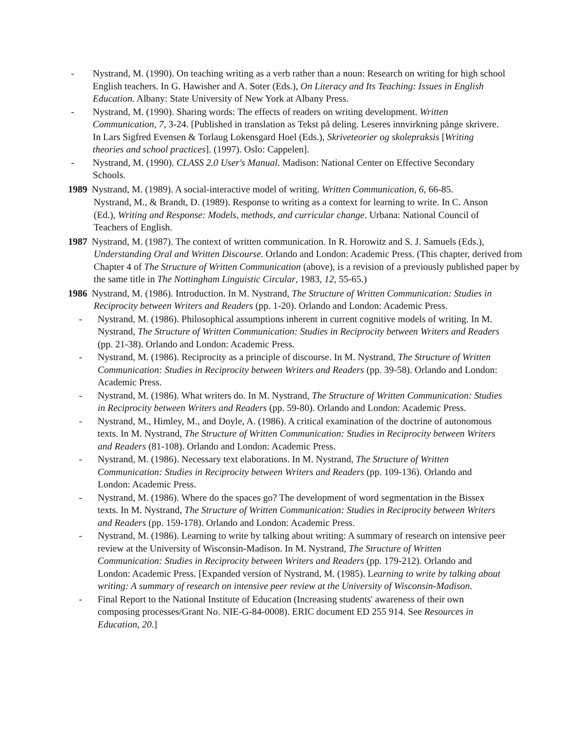- Nystrand, M. (1990). On teaching writing as a verb rather than a noun: Research on writing for high school English teachers. In G. Hawisher and A. Soter (Eds.), On Literacy and Its Teaching: Issues in English Education. Albany: State University of New York at Albany Press.
- Nystrand, M. (1990). Sharing words: The effects of readers on writing development. Written Communication, 7, 3-24. [Published in translation as Tekst på deling. Leseres innvirkning pånge skrivere. In Lars Sigfred Evensen & Torlaug Lokensgard Hoel (Eds.), Skriveteorier og skolepraksis [Writing theories and school practices]. (1997). Oslo: Cappelen].
- Nystrand, M. (1990). CLASS 2.0 User's Manual. Madison: National Center on Effective Secondary Schools.
1989 Nystrand, M. (1989). A social-interactive model of writing. Written Communication, 6, 66-85.
Nystrand, M., & Brandt, D. (1989). Response to writing as a context for learning to write. In C. Anson (Ed.), Writing and Response: Models, methods, and curricular change. Urbana: National Council of Teachers of English.
1987 Nystrand, M. (1987). The context of written communication. In R. Horowitz and S. J. Samuels (Eds.), Understanding Oral and Written Discourse. Orlando and London: Academic Press. (This chapter, derived from Chapter 4 of The Structure of Written Communication (above), is a revision of a previously published paper by the same title in The Nottingham Linguistic Circular, 1983, 12, 55-65.)
1986 Nystrand, M. (1986). Introduction. In M. Nystrand, The Structure of Written Communication: Studies in Reciprocity between Writers and Readers (pp. 1-20). Orlando and London: Academic Press.
- Nystrand, M. (1986). Philosophical assumptions inherent in current cognitive models of writing. In M. Nystrand, The Structure of Written Communication: Studies in Reciprocity between Writers and Readers (pp. 21-38). Orlando and London: Academic Press.
- Nystrand, M. (1986). Reciprocity as a principle of discourse. In M. Nystrand, The Structure of Written Communication: Studies in Reciprocity between Writers and Readers (pp. 39-58). Orlando and London: Academic Press.
- Nystrand, M. (1986). What writers do. In M. Nystrand, The Structure of Written Communication: Studies in Reciprocity between Writers and Readers (pp. 59-80). Orlando and London: Academic Press.
- Nystrand, M., Himley, M., and Doyle, A. (1986). A critical examination of the doctrine of autonomous texts. In M. Nystrand, The Structure of Written Communication: Studies in Reciprocity between Writers and Readers (81-108). Orlando and London: Academic Press.
- Nystrand, M. (1986). Necessary text elaborations. In M. Nystrand, The Structure of Written Communication: Studies in Reciprocity between Writers and Readers (pp. 109-136). Orlando and London: Academic Press.
- Nystrand, M. (1986). Where do the spaces go? The development of word segmentation in the Bissex texts. In M. Nystrand, The Structure of Written Communication: Studies in Reciprocity between Writers and Readers (pp. 159-178). Orlando and London: Academic Press.
- Nystrand, M. (1986). Learning to write by talking about writing: A summary of research on intensive peer review at the University of Wisconsin-Madison. In M. Nystrand, The Structure of Written Communication: Studies in Reciprocity between Writers and Readers (pp. 179-212). Orlando and London: Academic Press. [Expanded version of Nystrand, M. (1985). Learning to write by talking about writing: A summary of research on intensive peer review at the University of Wisconsin-Madison.
- Final Report to the National Institute of Education (Increasing students' awareness of their own composing processes/Grant No. NIE-G-84-0008). ERIC document ED 255 914. See Resources in Education, 20.]